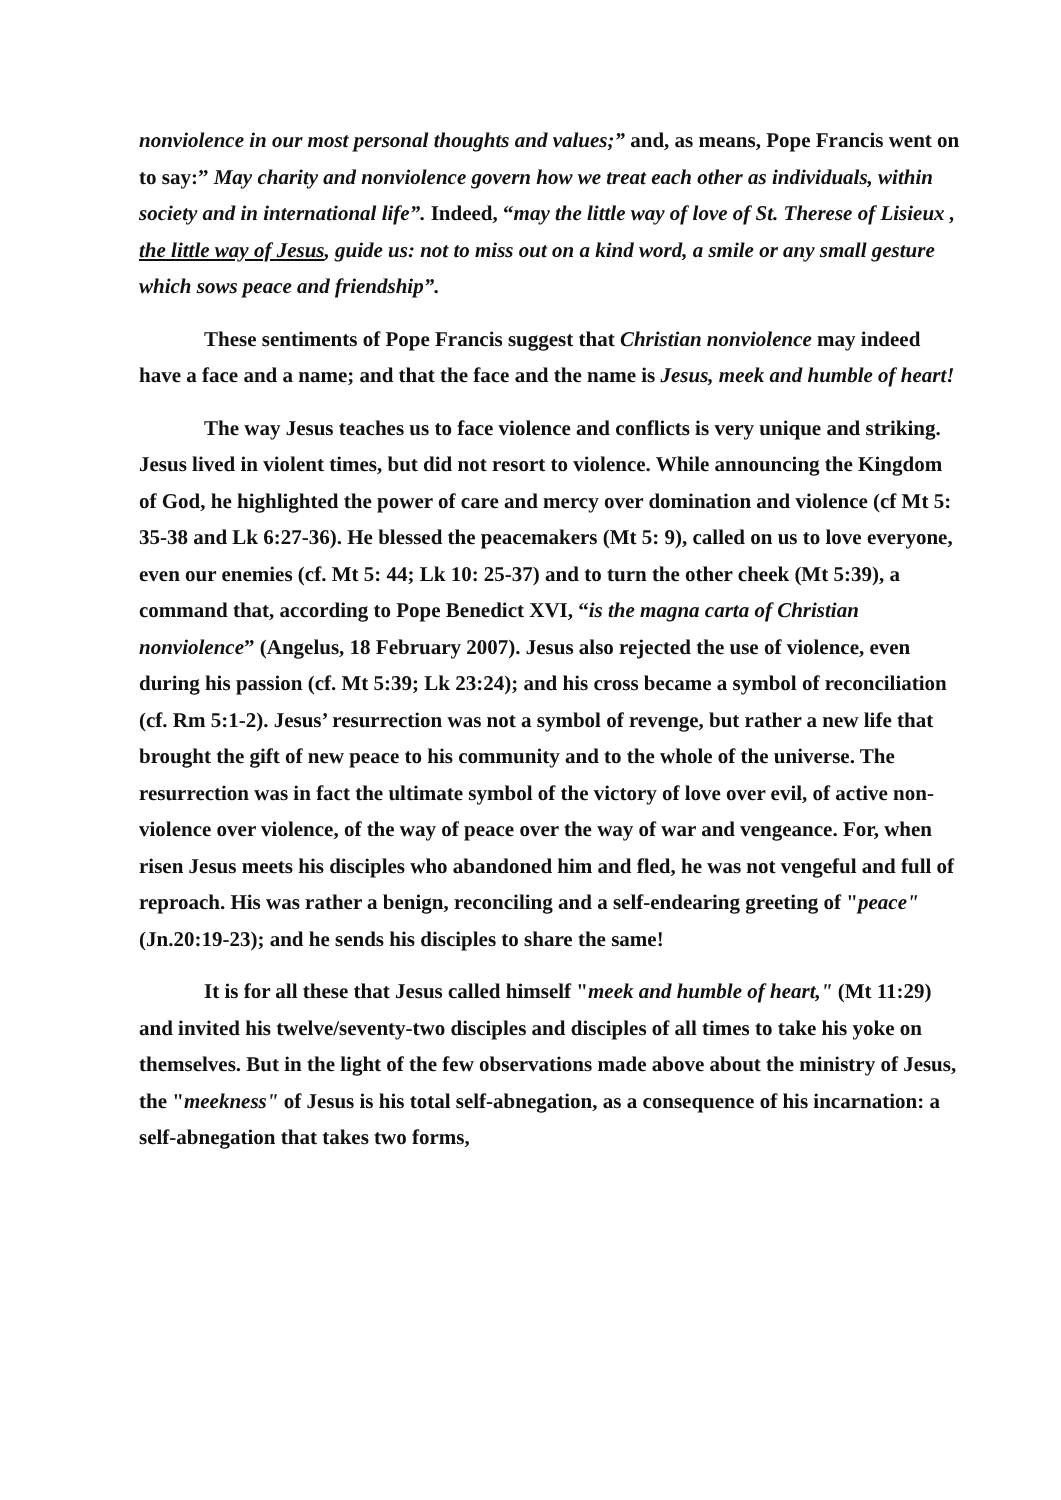nonviolence in our most personal thoughts and values;” and, as means, Pope Francis went on to say:” May charity and nonviolence govern how we treat each other as individuals, within society and in international life”. Indeed, “may the little way of love of St. Therese of Lisieux , the little way of Jesus, guide us: not to miss out on a kind word, a smile or any small gesture which sows peace and friendship”.
These sentiments of Pope Francis suggest that Christian nonviolence may indeed have a face and a name; and that the face and the name is Jesus, meek and humble of heart!
The way Jesus teaches us to face violence and conflicts is very unique and striking. Jesus lived in violent times, but did not resort to violence. While announcing the Kingdom of God, he highlighted the power of care and mercy over domination and violence (cf Mt 5: 35-38 and Lk 6:27-36). He blessed the peacemakers (Mt 5: 9), called on us to love everyone, even our enemies (cf. Mt 5: 44; Lk 10: 25-37) and to turn the other cheek (Mt 5:39), a command that, according to Pope Benedict XVI, “is the magna carta of Christian nonviolence” (Angelus, 18 February 2007). Jesus also rejected the use of violence, even during his passion (cf. Mt 5:39; Lk 23:24); and his cross became a symbol of reconciliation (cf. Rm 5:1-2). Jesus’ resurrection was not a symbol of revenge, but rather a new life that brought the gift of new peace to his community and to the whole of the universe. The resurrection was in fact the ultimate symbol of the victory of love over evil, of active non-violence over violence, of the way of peace over the way of war and vengeance. For, when risen Jesus meets his disciples who abandoned him and fled, he was not vengeful and full of reproach. His was rather a benign, reconciling and a self-endearing greeting of "peace" (Jn.20:19-23); and he sends his disciples to share the same!
It is for all these that Jesus called himself "meek and humble of heart," (Mt 11:29) and invited his twelve/seventy-two disciples and disciples of all times to take his yoke on themselves. But in the light of the few observations made above about the ministry of Jesus, the "meekness" of Jesus is his total self-abnegation, as a consequence of his incarnation: a self-abnegation that takes two forms,